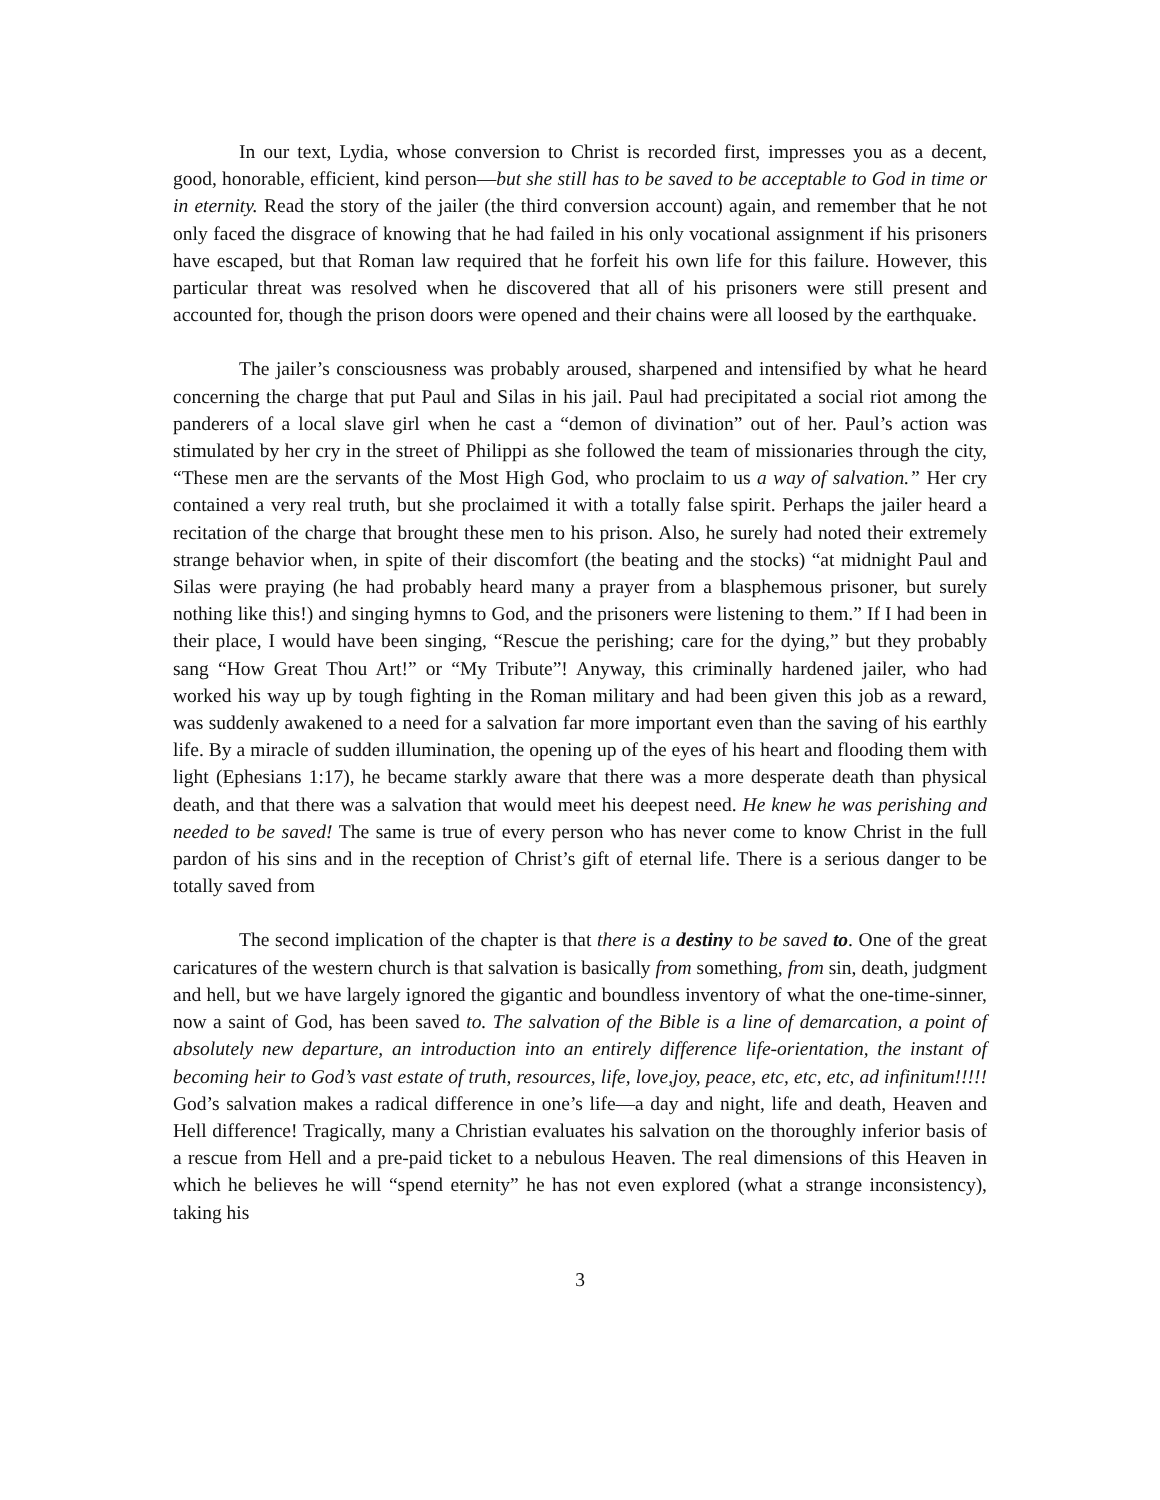In our text, Lydia, whose conversion to Christ is recorded first, impresses you as a decent, good, honorable, efficient, kind person—but she still has to be saved to be acceptable to God in time or in eternity. Read the story of the jailer (the third conversion account) again, and remember that he not only faced the disgrace of knowing that he had failed in his only vocational assignment if his prisoners have escaped, but that Roman law required that he forfeit his own life for this failure. However, this particular threat was resolved when he discovered that all of his prisoners were still present and accounted for, though the prison doors were opened and their chains were all loosed by the earthquake.
The jailer’s consciousness was probably aroused, sharpened and intensified by what he heard concerning the charge that put Paul and Silas in his jail. Paul had precipitated a social riot among the panderers of a local slave girl when he cast a “demon of divination” out of her. Paul’s action was stimulated by her cry in the street of Philippi as she followed the team of missionaries through the city, “These men are the servants of the Most High God, who proclaim to us a way of salvation.” Her cry contained a very real truth, but she proclaimed it with a totally false spirit. Perhaps the jailer heard a recitation of the charge that brought these men to his prison. Also, he surely had noted their extremely strange behavior when, in spite of their discomfort (the beating and the stocks) “at midnight Paul and Silas were praying (he had probably heard many a prayer from a blasphemous prisoner, but surely nothing like this!) and singing hymns to God, and the prisoners were listening to them.” If I had been in their place, I would have been singing, “Rescue the perishing; care for the dying,” but they probably sang “How Great Thou Art!” or “My Tribute”! Anyway, this criminally hardened jailer, who had worked his way up by tough fighting in the Roman military and had been given this job as a reward, was suddenly awakened to a need for a salvation far more important even than the saving of his earthly life. By a miracle of sudden illumination, the opening up of the eyes of his heart and flooding them with light (Ephesians 1:17), he became starkly aware that there was a more desperate death than physical death, and that there was a salvation that would meet his deepest need. He knew he was perishing and needed to be saved! The same is true of every person who has never come to know Christ in the full pardon of his sins and in the reception of Christ’s gift of eternal life. There is a serious danger to be totally saved from
The second implication of the chapter is that there is a destiny to be saved to. One of the great caricatures of the western church is that salvation is basically from something, from sin, death, judgment and hell, but we have largely ignored the gigantic and boundless inventory of what the one-time-sinner, now a saint of God, has been saved to. The salvation of the Bible is a line of demarcation, a point of absolutely new departure, an introduction into an entirely difference life-orientation, the instant of becoming heir to God’s vast estate of truth, resources, life, love,joy, peace, etc, etc, etc, ad infinitum!!!!! God’s salvation makes a radical difference in one’s life—a day and night, life and death, Heaven and Hell difference! Tragically, many a Christian evaluates his salvation on the thoroughly inferior basis of a rescue from Hell and a pre-paid ticket to a nebulous Heaven. The real dimensions of this Heaven in which he believes he will “spend eternity” he has not even explored (what a strange inconsistency), taking his
3